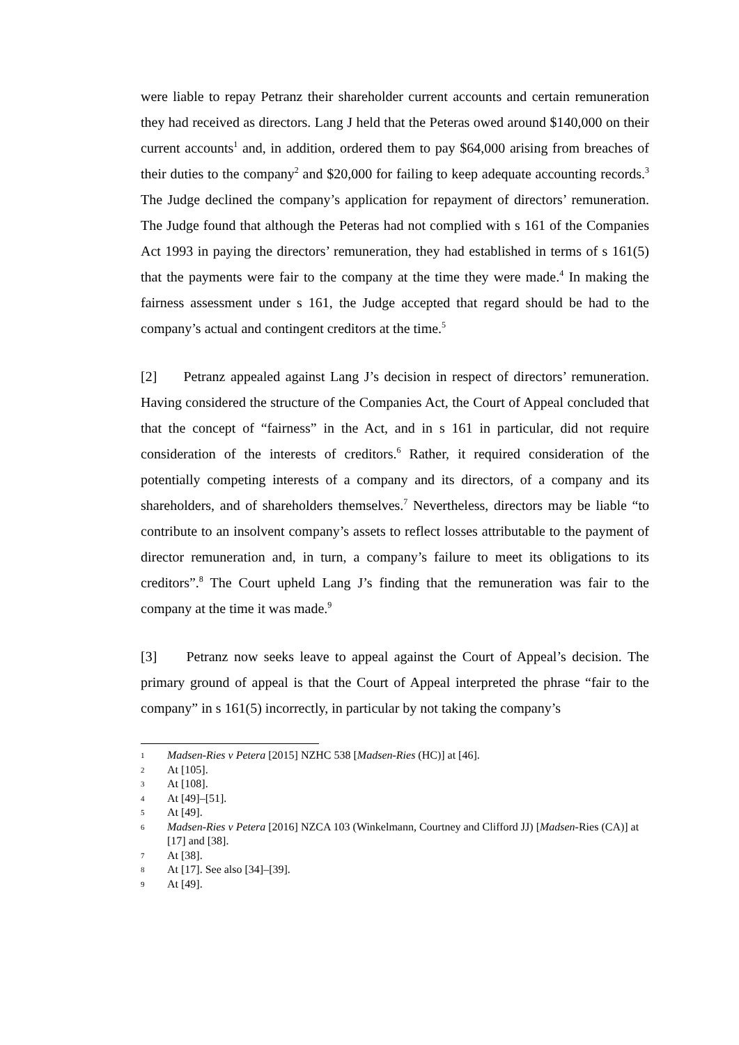were liable to repay Petranz their shareholder current accounts and certain remuneration they had received as directors. Lang J held that the Peteras owed around $140,000 on their current accounts<sup>1</sup> and, in addition, ordered them to pay $64,000 arising from breaches of their duties to the company<sup>2</sup> and $20,000 for failing to keep adequate accounting records.<sup>3</sup> The Judge declined the company’s application for repayment of directors’ remuneration. The Judge found that although the Peteras had not complied with s 161 of the Companies Act 1993 in paying the directors’ remuneration, they had established in terms of s 161(5) that the payments were fair to the company at the time they were made.<sup>4</sup> In making the fairness assessment under s 161, the Judge accepted that regard should be had to the company’s actual and contingent creditors at the time.<sup>5</sup>
[2] Petranz appealed against Lang J’s decision in respect of directors’ remuneration. Having considered the structure of the Companies Act, the Court of Appeal concluded that that the concept of “fairness” in the Act, and in s 161 in particular, did not require consideration of the interests of creditors.<sup>6</sup> Rather, it required consideration of the potentially competing interests of a company and its directors, of a company and its shareholders, and of shareholders themselves.<sup>7</sup> Nevertheless, directors may be liable “to contribute to an insolvent company’s assets to reflect losses attributable to the payment of director remuneration and, in turn, a company’s failure to meet its obligations to its creditors”.<sup>8</sup> The Court upheld Lang J’s finding that the remuneration was fair to the company at the time it was made.<sup>9</sup>
[3] Petranz now seeks leave to appeal against the Court of Appeal’s decision. The primary ground of appeal is that the Court of Appeal interpreted the phrase “fair to the company” in s 161(5) incorrectly, in particular by not taking the company’s
1 Madsen-Ries v Petera [2015] NZHC 538 [Madsen-Ries (HC)] at [46].
2 At [105].
3 At [108].
4 At [49]–[51].
5 At [49].
6 Madsen-Ries v Petera [2016] NZCA 103 (Winkelmann, Courtney and Clifford JJ) [Madsen-Ries (CA)] at [17] and [38].
7 At [38].
8 At [17]. See also [34]–[39].
9 At [49].